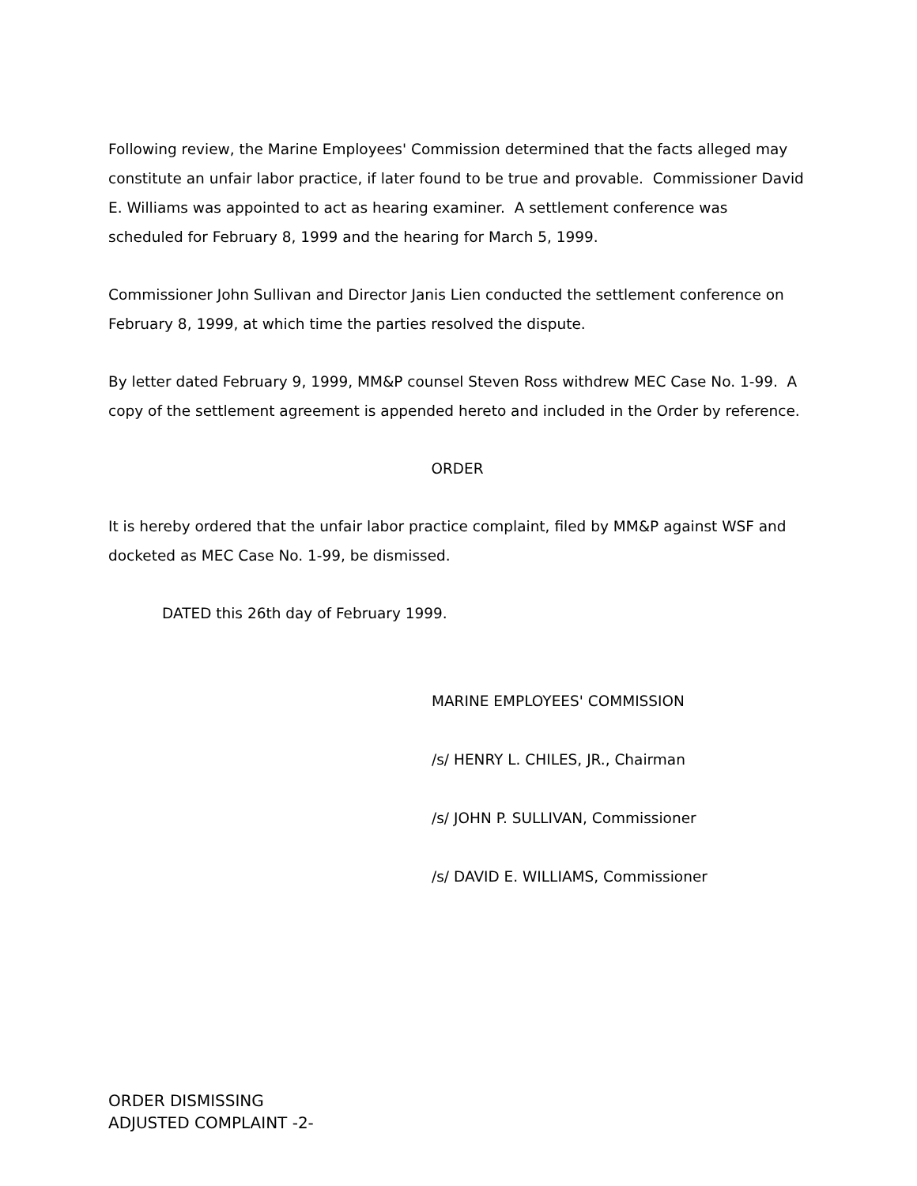Following review, the Marine Employees' Commission determined that the facts alleged may constitute an unfair labor practice, if later found to be true and provable. Commissioner David E. Williams was appointed to act as hearing examiner. A settlement conference was scheduled for February 8, 1999 and the hearing for March 5, 1999.
Commissioner John Sullivan and Director Janis Lien conducted the settlement conference on February 8, 1999, at which time the parties resolved the dispute.
By letter dated February 9, 1999, MM&P counsel Steven Ross withdrew MEC Case No. 1-99. A copy of the settlement agreement is appended hereto and included in the Order by reference.
ORDER
It is hereby ordered that the unfair labor practice complaint, filed by MM&P against WSF and docketed as MEC Case No. 1-99, be dismissed.
DATED this 26th day of February 1999.
MARINE EMPLOYEES' COMMISSION
/s/ HENRY L. CHILES, JR., Chairman
/s/ JOHN P. SULLIVAN, Commissioner
/s/ DAVID E. WILLIAMS, Commissioner
ORDER DISMISSING
ADJUSTED COMPLAINT -2-